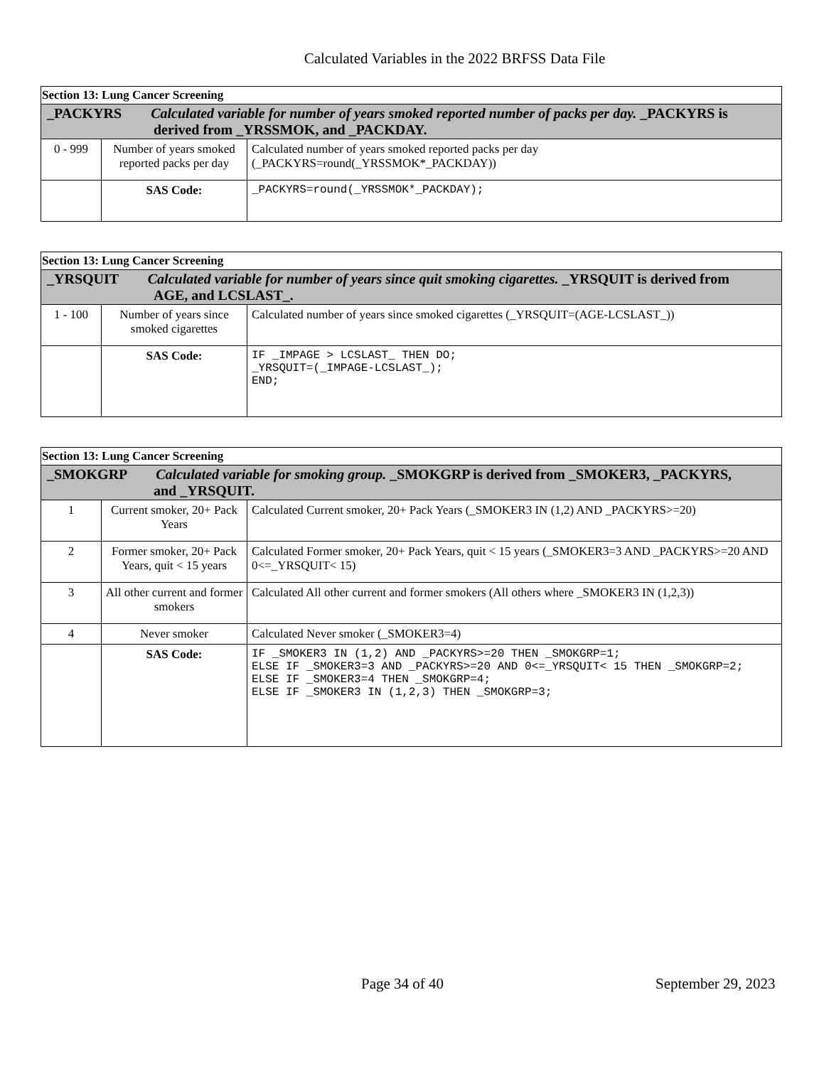Calculated Variables in the 2022 BRFSS Data File
| Section 13: Lung Cancer Screening | | |
| _PACKYRS Calculated variable for number of years smoked reported number of packs per day. _PACKYRS is derived from _YRSSMOK, and _PACKDAY. | | |
| 0 - 999 | Number of years smoked reported packs per day | Calculated number of years smoked reported packs per day (_PACKYRS=round(_YRSSMOK*_PACKDAY)) |
| | SAS Code: | _PACKYRS=round(_YRSSMOK*_PACKDAY); |
| Section 13: Lung Cancer Screening | | |
| _YRSQUIT Calculated variable for number of years since quit smoking cigarettes. _YRSQUIT is derived from AGE, and LCSLAST_. | | |
| 1 - 100 | Number of years since smoked cigarettes | Calculated number of years since smoked cigarettes (_YRSQUIT=(AGE-LCSLAST_)) |
| | SAS Code: | IF _IMPAGE > LCSLAST_ THEN DO; _YRSQUIT=(_IMPAGE-LCSLAST_); END; |
| Section 13: Lung Cancer Screening | | |
| _SMOKGRP Calculated variable for smoking group. _SMOKGRP is derived from _SMOKER3, _PACKYRS, and _YRSQUIT. | | |
| 1 | Current smoker, 20+ Pack Years | Calculated Current smoker, 20+ Pack Years (_SMOKER3 IN (1,2) AND _PACKYRS>=20) |
| 2 | Former smoker, 20+ Pack Years, quit < 15 years | Calculated Former smoker, 20+ Pack Years, quit < 15 years (_SMOKER3=3 AND _PACKYRS>=20 AND 0<=_YRSQUIT< 15) |
| 3 | All other current and former smokers | Calculated All other current and former smokers (All others where _SMOKER3 IN (1,2,3)) |
| 4 | Never smoker | Calculated Never smoker (_SMOKER3=4) |
| | SAS Code: | IF _SMOKER3 IN (1,2) AND _PACKYRS>=20 THEN _SMOKGRP=1; ELSE IF _SMOKER3=3 AND _PACKYRS>=20 AND 0<=_YRSQUIT< 15 THEN _SMOKGRP=2; ELSE IF _SMOKER3=4 THEN _SMOKGRP=4; ELSE IF _SMOKER3 IN (1,2,3) THEN _SMOKGRP=3; |
Page 34 of 40 September 29, 2023